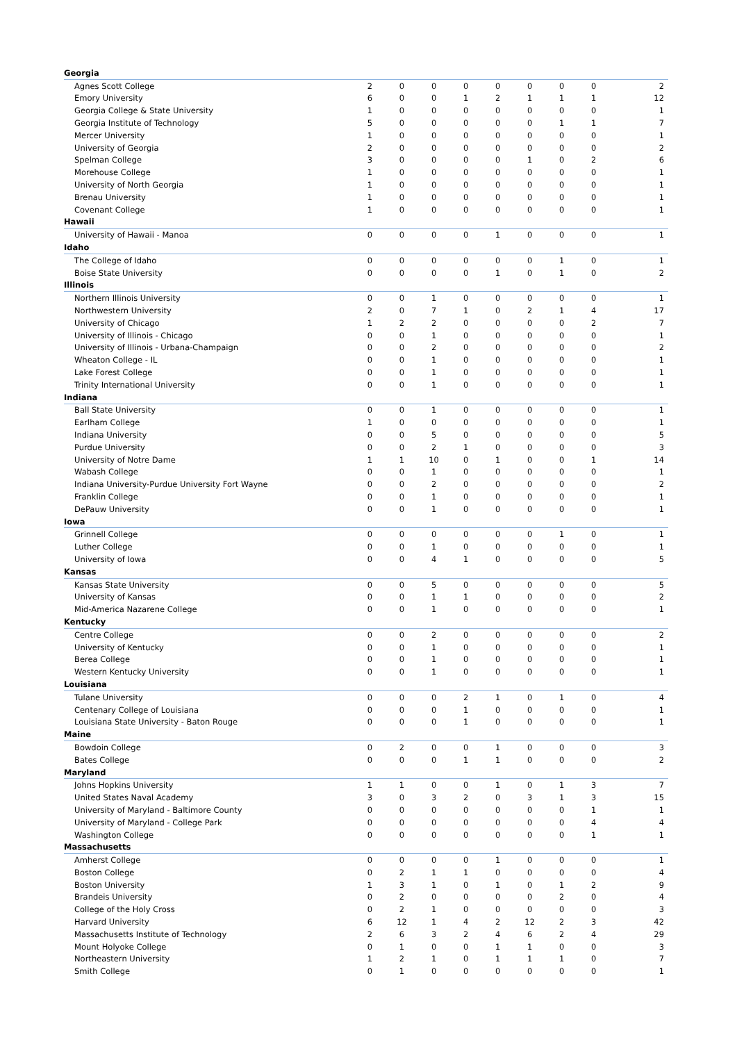| Georgia | | | | | | | | | |
| Agnes Scott College | 2 | 0 | 0 | 0 | 0 | 0 | 0 | 0 | 2 |
| Emory University | 6 | 0 | 0 | 1 | 2 | 1 | 1 | 1 | 12 |
| Georgia College & State University | 1 | 0 | 0 | 0 | 0 | 0 | 0 | 0 | 1 |
| Georgia Institute of Technology | 5 | 0 | 0 | 0 | 0 | 0 | 1 | 1 | 7 |
| Mercer University | 1 | 0 | 0 | 0 | 0 | 0 | 0 | 0 | 1 |
| University of Georgia | 2 | 0 | 0 | 0 | 0 | 0 | 0 | 0 | 2 |
| Spelman College | 3 | 0 | 0 | 0 | 0 | 1 | 0 | 2 | 6 |
| Morehouse College | 1 | 0 | 0 | 0 | 0 | 0 | 0 | 0 | 1 |
| University of North Georgia | 1 | 0 | 0 | 0 | 0 | 0 | 0 | 0 | 1 |
| Brenau University | 1 | 0 | 0 | 0 | 0 | 0 | 0 | 0 | 1 |
| Covenant College | 1 | 0 | 0 | 0 | 0 | 0 | 0 | 0 | 1 |
| Hawaii | | | | | | | | | |
| University of Hawaii - Manoa | 0 | 0 | 0 | 0 | 1 | 0 | 0 | 0 | 1 |
| Idaho | | | | | | | | | |
| The College of Idaho | 0 | 0 | 0 | 0 | 0 | 0 | 1 | 0 | 1 |
| Boise State University | 0 | 0 | 0 | 0 | 1 | 0 | 1 | 0 | 2 |
| Illinois | | | | | | | | | |
| Northern Illinois University | 0 | 0 | 1 | 0 | 0 | 0 | 0 | 0 | 1 |
| Northwestern University | 2 | 0 | 7 | 1 | 0 | 2 | 1 | 4 | 17 |
| University of Chicago | 1 | 2 | 2 | 0 | 0 | 0 | 0 | 2 | 7 |
| University of Illinois - Chicago | 0 | 0 | 1 | 0 | 0 | 0 | 0 | 0 | 1 |
| University of Illinois - Urbana-Champaign | 0 | 0 | 2 | 0 | 0 | 0 | 0 | 0 | 2 |
| Wheaton College - IL | 0 | 0 | 1 | 0 | 0 | 0 | 0 | 0 | 1 |
| Lake Forest College | 0 | 0 | 1 | 0 | 0 | 0 | 0 | 0 | 1 |
| Trinity International University | 0 | 0 | 1 | 0 | 0 | 0 | 0 | 0 | 1 |
| Indiana | | | | | | | | | |
| Ball State University | 0 | 0 | 1 | 0 | 0 | 0 | 0 | 0 | 1 |
| Earlham College | 1 | 0 | 0 | 0 | 0 | 0 | 0 | 0 | 1 |
| Indiana University | 0 | 0 | 5 | 0 | 0 | 0 | 0 | 0 | 5 |
| Purdue University | 0 | 0 | 2 | 1 | 0 | 0 | 0 | 0 | 3 |
| University of Notre Dame | 1 | 1 | 10 | 0 | 1 | 0 | 0 | 1 | 14 |
| Wabash College | 0 | 0 | 1 | 0 | 0 | 0 | 0 | 0 | 1 |
| Indiana University-Purdue University Fort Wayne | 0 | 0 | 2 | 0 | 0 | 0 | 0 | 0 | 2 |
| Franklin College | 0 | 0 | 1 | 0 | 0 | 0 | 0 | 0 | 1 |
| DePauw University | 0 | 0 | 1 | 0 | 0 | 0 | 0 | 0 | 1 |
| Iowa | | | | | | | | | |
| Grinnell College | 0 | 0 | 0 | 0 | 0 | 0 | 1 | 0 | 1 |
| Luther College | 0 | 0 | 1 | 0 | 0 | 0 | 0 | 0 | 1 |
| University of Iowa | 0 | 0 | 4 | 1 | 0 | 0 | 0 | 0 | 5 |
| Kansas | | | | | | | | | |
| Kansas State University | 0 | 0 | 5 | 0 | 0 | 0 | 0 | 0 | 5 |
| University of Kansas | 0 | 0 | 1 | 1 | 0 | 0 | 0 | 0 | 2 |
| Mid-America Nazarene College | 0 | 0 | 1 | 0 | 0 | 0 | 0 | 0 | 1 |
| Kentucky | | | | | | | | | |
| Centre College | 0 | 0 | 2 | 0 | 0 | 0 | 0 | 0 | 2 |
| University of Kentucky | 0 | 0 | 1 | 0 | 0 | 0 | 0 | 0 | 1 |
| Berea College | 0 | 0 | 1 | 0 | 0 | 0 | 0 | 0 | 1 |
| Western Kentucky University | 0 | 0 | 1 | 0 | 0 | 0 | 0 | 0 | 1 |
| Louisiana | | | | | | | | | |
| Tulane University | 0 | 0 | 0 | 2 | 1 | 0 | 1 | 0 | 4 |
| Centenary College of Louisiana | 0 | 0 | 0 | 1 | 0 | 0 | 0 | 0 | 1 |
| Louisiana State University - Baton Rouge | 0 | 0 | 0 | 1 | 0 | 0 | 0 | 0 | 1 |
| Maine | | | | | | | | | |
| Bowdoin College | 0 | 2 | 0 | 0 | 1 | 0 | 0 | 0 | 3 |
| Bates College | 0 | 0 | 0 | 1 | 1 | 0 | 0 | 0 | 2 |
| Maryland | | | | | | | | | |
| Johns Hopkins University | 1 | 1 | 0 | 0 | 1 | 0 | 1 | 3 | 7 |
| United States Naval Academy | 3 | 0 | 3 | 2 | 0 | 3 | 1 | 3 | 15 |
| University of Maryland - Baltimore County | 0 | 0 | 0 | 0 | 0 | 0 | 0 | 1 | 1 |
| University of Maryland - College Park | 0 | 0 | 0 | 0 | 0 | 0 | 0 | 4 | 4 |
| Washington College | 0 | 0 | 0 | 0 | 0 | 0 | 0 | 1 | 1 |
| Massachusetts | | | | | | | | | |
| Amherst College | 0 | 0 | 0 | 0 | 1 | 0 | 0 | 0 | 1 |
| Boston College | 0 | 2 | 1 | 1 | 0 | 0 | 0 | 0 | 4 |
| Boston University | 1 | 3 | 1 | 0 | 1 | 0 | 1 | 2 | 9 |
| Brandeis University | 0 | 2 | 0 | 0 | 0 | 0 | 2 | 0 | 4 |
| College of the Holy Cross | 0 | 2 | 1 | 0 | 0 | 0 | 0 | 0 | 3 |
| Harvard University | 6 | 12 | 1 | 4 | 2 | 12 | 2 | 3 | 42 |
| Massachusetts Institute of Technology | 2 | 6 | 3 | 2 | 4 | 6 | 2 | 4 | 29 |
| Mount Holyoke College | 0 | 1 | 0 | 0 | 1 | 1 | 0 | 0 | 3 |
| Northeastern University | 1 | 2 | 1 | 0 | 1 | 1 | 1 | 0 | 7 |
| Smith College | 0 | 1 | 0 | 0 | 0 | 0 | 0 | 0 | 1 |